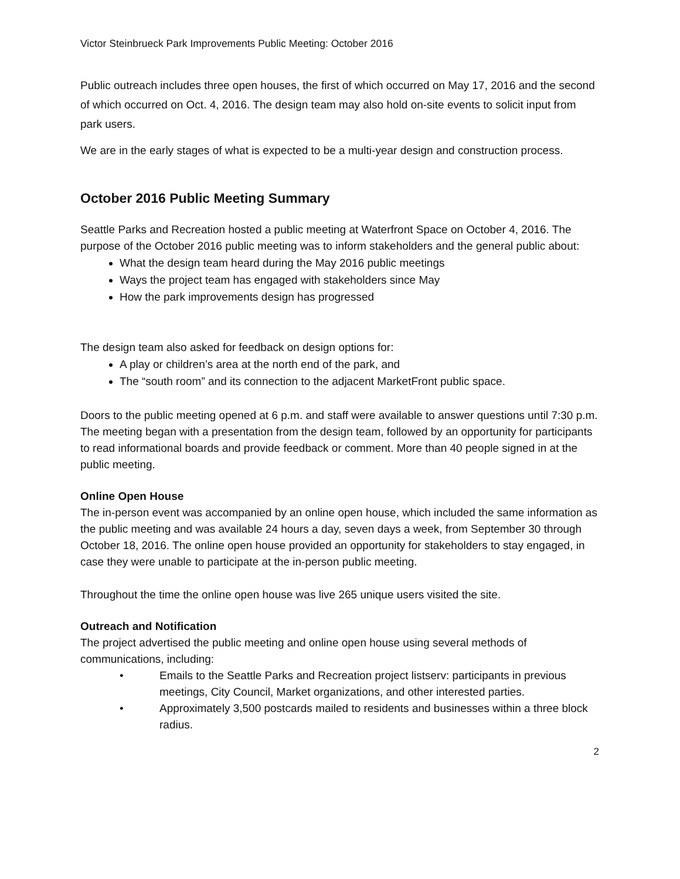Victor Steinbrueck Park Improvements Public Meeting: October 2016
Public outreach includes three open houses, the first of which occurred on May 17, 2016 and the second of which occurred on Oct. 4, 2016. The design team may also hold on-site events to solicit input from park users.
We are in the early stages of what is expected to be a multi-year design and construction process.
October 2016 Public Meeting Summary
Seattle Parks and Recreation hosted a public meeting at Waterfront Space on October 4, 2016. The purpose of the October 2016 public meeting was to inform stakeholders and the general public about:
What the design team heard during the May 2016 public meetings
Ways the project team has engaged with stakeholders since May
How the park improvements design has progressed
The design team also asked for feedback on design options for:
A play or children’s area at the north end of the park, and
The “south room” and its connection to the adjacent MarketFront public space.
Doors to the public meeting opened at 6 p.m. and staff were available to answer questions until 7:30 p.m. The meeting began with a presentation from the design team, followed by an opportunity for participants to read informational boards and provide feedback or comment. More than 40 people signed in at the public meeting.
Online Open House
The in-person event was accompanied by an online open house, which included the same information as the public meeting and was available 24 hours a day, seven days a week, from September 30 through October 18, 2016. The online open house provided an opportunity for stakeholders to stay engaged, in case they were unable to participate at the in-person public meeting.
Throughout the time the online open house was live 265 unique users visited the site.
Outreach and Notification
The project advertised the public meeting and online open house using several methods of communications, including:
• Emails to the Seattle Parks and Recreation project listserv: participants in previous meetings, City Council, Market organizations, and other interested parties.
• Approximately 3,500 postcards mailed to residents and businesses within a three block radius.
2